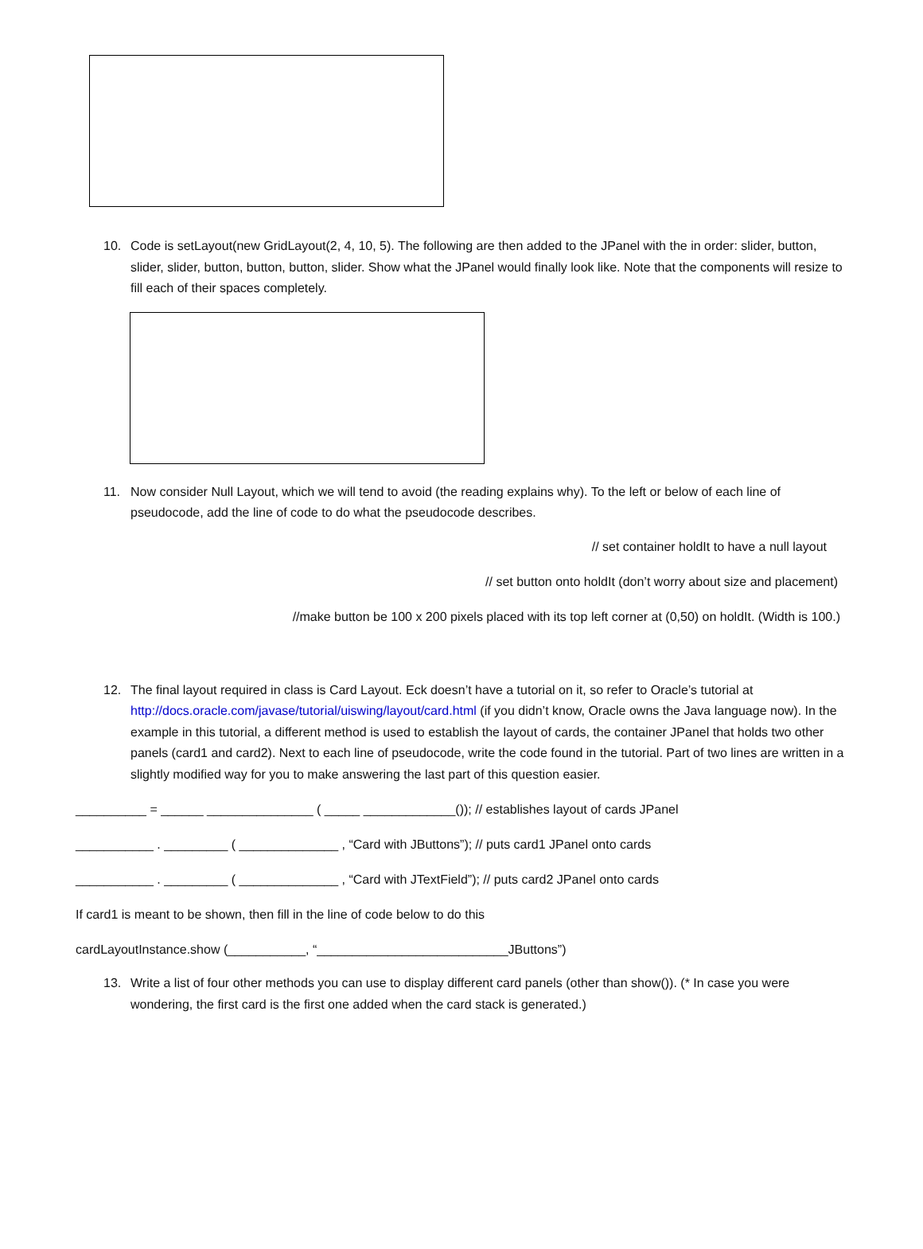10. Code is setLayout(new GridLayout(2, 4, 10, 5). The following are then added to the JPanel with the in order: slider, button, slider, slider, button, button, button, slider. Show what the JPanel would finally look like. Note that the components will resize to fill each of their spaces completely.
11. Now consider Null Layout, which we will tend to avoid (the reading explains why). To the left or below of each line of pseudocode, add the line of code to do what the pseudocode describes.
// set container holdIt to have a null layout
// set button onto holdIt (don’t worry about size and placement)
//make button be 100 x 200 pixels placed with its top left corner at (0,50) on holdIt. (Width is 100.)
12. The final layout required in class is Card Layout. Eck doesn’t have a tutorial on it, so refer to Oracle’s tutorial at http://docs.oracle.com/javase/tutorial/uiswing/layout/card.html (if you didn’t know, Oracle owns the Java language now). In the example in this tutorial, a different method is used to establish the layout of cards, the container JPanel that holds two other panels (card1 and card2). Next to each line of pseudocode, write the code found in the tutorial. Part of two lines are written in a slightly modified way for you to make answering the last part of this question easier.
__________ = ______ _______________ ( _____ _____________()); // establishes layout of cards JPanel
___________ . _________ ( ______________ , “Card with JButtons”); // puts card1 JPanel onto cards
___________ . _________ ( ______________ , “Card with JTextField”); // puts card2 JPanel onto cards
If card1 is meant to be shown, then fill in the line of code below to do this
cardLayoutInstance.show (___________, “___________________________JButtons”)
13. Write a list of four other methods you can use to display different card panels (other than show()). (* In case you were wondering, the first card is the first one added when the card stack is generated.)